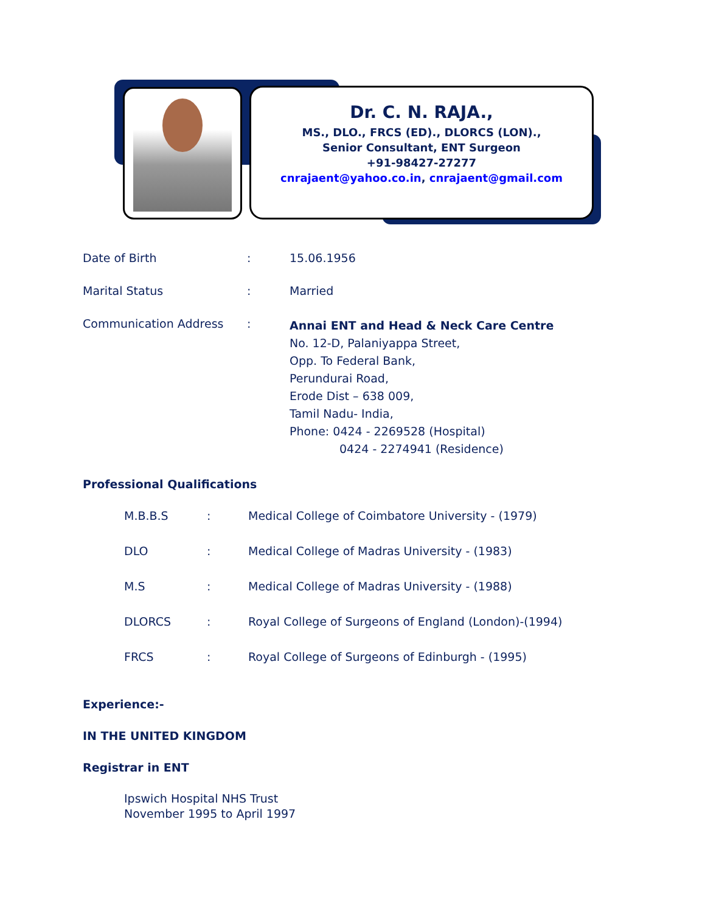Dr. C. N. RAJA.,
MS., DLO., FRCS (ED)., DLORCS (LON).,
Senior Consultant, ENT Surgeon
+91-98427-27277
cnrajaent@yahoo.co.in, cnrajaent@gmail.com
| Date of Birth | : | 15.06.1956 |
| Marital Status | : | Married |
| Communication Address | : | Annai ENT and Head & Neck Care Centre No. 12-D, Palaniyappa Street, Opp. To Federal Bank, Perundurai Road, Erode Dist – 638 009, Tamil Nadu- India, Phone: 0424 - 2269528 (Hospital) 0424 - 2274941 (Residence) |
Professional Qualifications
| M.B.B.S | : | Medical College of Coimbatore University - (1979) |
| DLO | : | Medical College of Madras University - (1983) |
| M.S | : | Medical College of Madras University - (1988) |
| DLORCS | : | Royal College of Surgeons of England (London)-(1994) |
| FRCS | : | Royal College of Surgeons of Edinburgh - (1995) |
Experience:-
IN THE UNITED KINGDOM
Registrar in ENT
Ipswich Hospital NHS Trust
November 1995 to April 1997